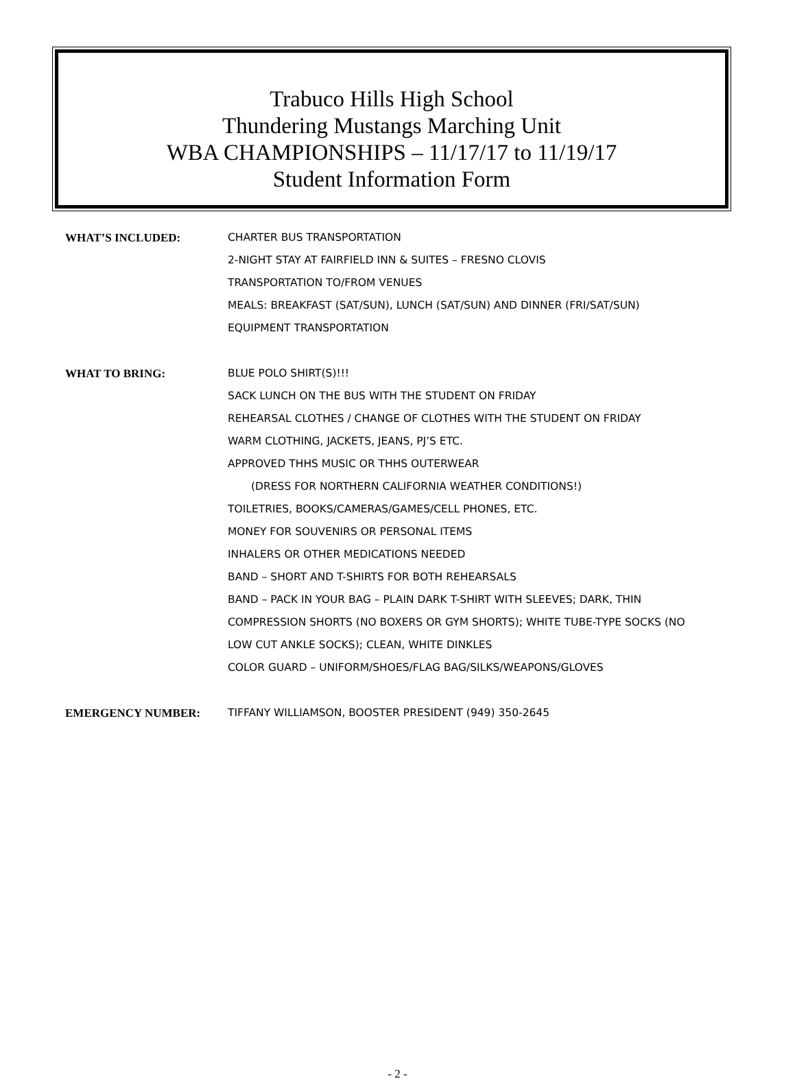Trabuco Hills High School
Thundering Mustangs Marching Unit
WBA CHAMPIONSHIPS – 11/17/17 to 11/19/17
Student Information Form
WHAT’S INCLUDED: CHARTER BUS TRANSPORTATION
2-NIGHT STAY AT FAIRFIELD INN & SUITES – FRESNO CLOVIS
TRANSPORTATION TO/FROM VENUES
MEALS: BREAKFAST (SAT/SUN), LUNCH (SAT/SUN) AND DINNER (FRI/SAT/SUN)
EQUIPMENT TRANSPORTATION
WHAT TO BRING: BLUE POLO SHIRT(S)!!!
SACK LUNCH ON THE BUS WITH THE STUDENT ON FRIDAY
REHEARSAL CLOTHES / CHANGE OF CLOTHES WITH THE STUDENT ON FRIDAY
WARM CLOTHING, JACKETS, JEANS, PJ’S ETC.
APPROVED THHS MUSIC OR THHS OUTERWEAR
(DRESS FOR NORTHERN CALIFORNIA WEATHER CONDITIONS!)
TOILETRIES, BOOKS/CAMERAS/GAMES/CELL PHONES, ETC.
MONEY FOR SOUVENIRS OR PERSONAL ITEMS
INHALERS OR OTHER MEDICATIONS NEEDED
BAND – SHORT AND T-SHIRTS FOR BOTH REHEARSALS
BAND – PACK IN YOUR BAG – PLAIN DARK T-SHIRT WITH SLEEVES; DARK, THIN
COMPRESSION SHORTS (NO BOXERS OR GYM SHORTS); WHITE TUBE-TYPE SOCKS (NO
LOW CUT ANKLE SOCKS); CLEAN, WHITE DINKLES
COLOR GUARD – UNIFORM/SHOES/FLAG BAG/SILKS/WEAPONS/GLOVES
EMERGENCY NUMBER: TIFFANY WILLIAMSON, BOOSTER PRESIDENT (949) 350-2645
- 2 -